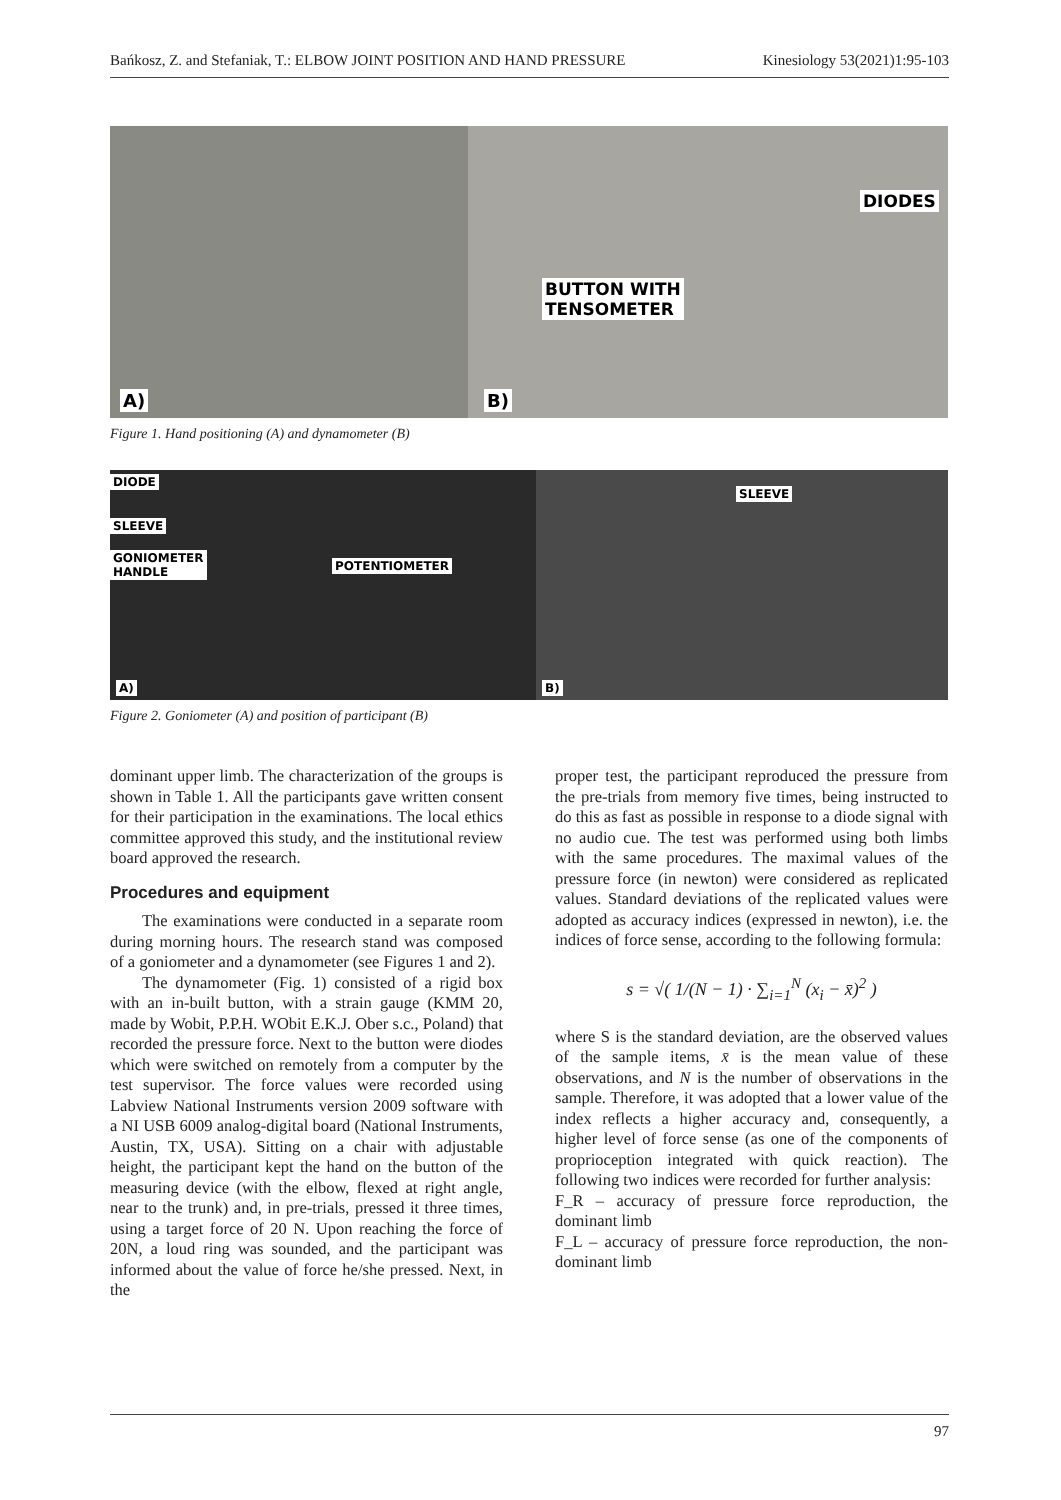Bańkosz, Z. and Stefaniak, T.: ELBOW JOINT POSITION AND HAND PRESSURE Kinesiology 53(2021)1:95-103
A)
DIODES
BUTTON WITH
TENSOMETER
B)
Figure 1. Hand positioning (A) and dynamometer (B)
DIODE
SLEEVE
GONIOMETER
HANDLE POTENTIOMETER
A)
SLEEVE
B)
Figure 2. Goniometer (A) and position of participant (B)
dominant upper limb. The characterization of the groups is shown in Table 1. All the participants gave written consent for their participation in the examinations. The local ethics committee approved this study, and the institutional review board approved the research.
Procedures and equipment
The examinations were conducted in a separate room during morning hours. The research stand was composed of a goniometer and a dynamometer (see Figures 1 and 2).
The dynamometer (Fig. 1) consisted of a rigid box with an in-built button, with a strain gauge (KMM 20, made by Wobit, P.P.H. WObit E.K.J. Ober s.c., Poland) that recorded the pressure force. Next to the button were diodes which were switched on remotely from a computer by the test supervisor. The force values were recorded using Labview National Instruments version 2009 software with a NI USB 6009 analog-digital board (National Instruments, Austin, TX, USA). Sitting on a chair with adjustable height, the participant kept the hand on the button of the measuring device (with the elbow, flexed at right angle, near to the trunk) and, in pre-trials, pressed it three times, using a target force of 20 N. Upon reaching the force of 20N, a loud ring was sounded, and the participant was informed about the value of force he/she pressed. Next, in the
proper test, the participant reproduced the pressure from the pre-trials from memory five times, being instructed to do this as fast as possible in response to a diode signal with no audio cue. The test was performed using both limbs with the same procedures. The maximal values of the pressure force (in newton) were considered as replicated values. Standard deviations of the replicated values were adopted as accuracy indices (expressed in newton), i.e. the indices of force sense, according to the following formula:
s = √( 1/(N − 1) · ∑<sub>i=1</sub><sup>N</sup> (x<sub>i</sub> − x̄)<sup>2</sup> )
where S is the standard deviation, are the observed values of the sample items, x̄ is the mean value of these observations, and N is the number of observations in the sample. Therefore, it was adopted that a lower value of the index reflects a higher accuracy and, consequently, a higher level of force sense (as one of the components of proprioception integrated with quick reaction). The following two indices were recorded for further analysis:
F_R – accuracy of pressure force reproduction, the dominant limb
F_L – accuracy of pressure force reproduction, the non-dominant limb
97